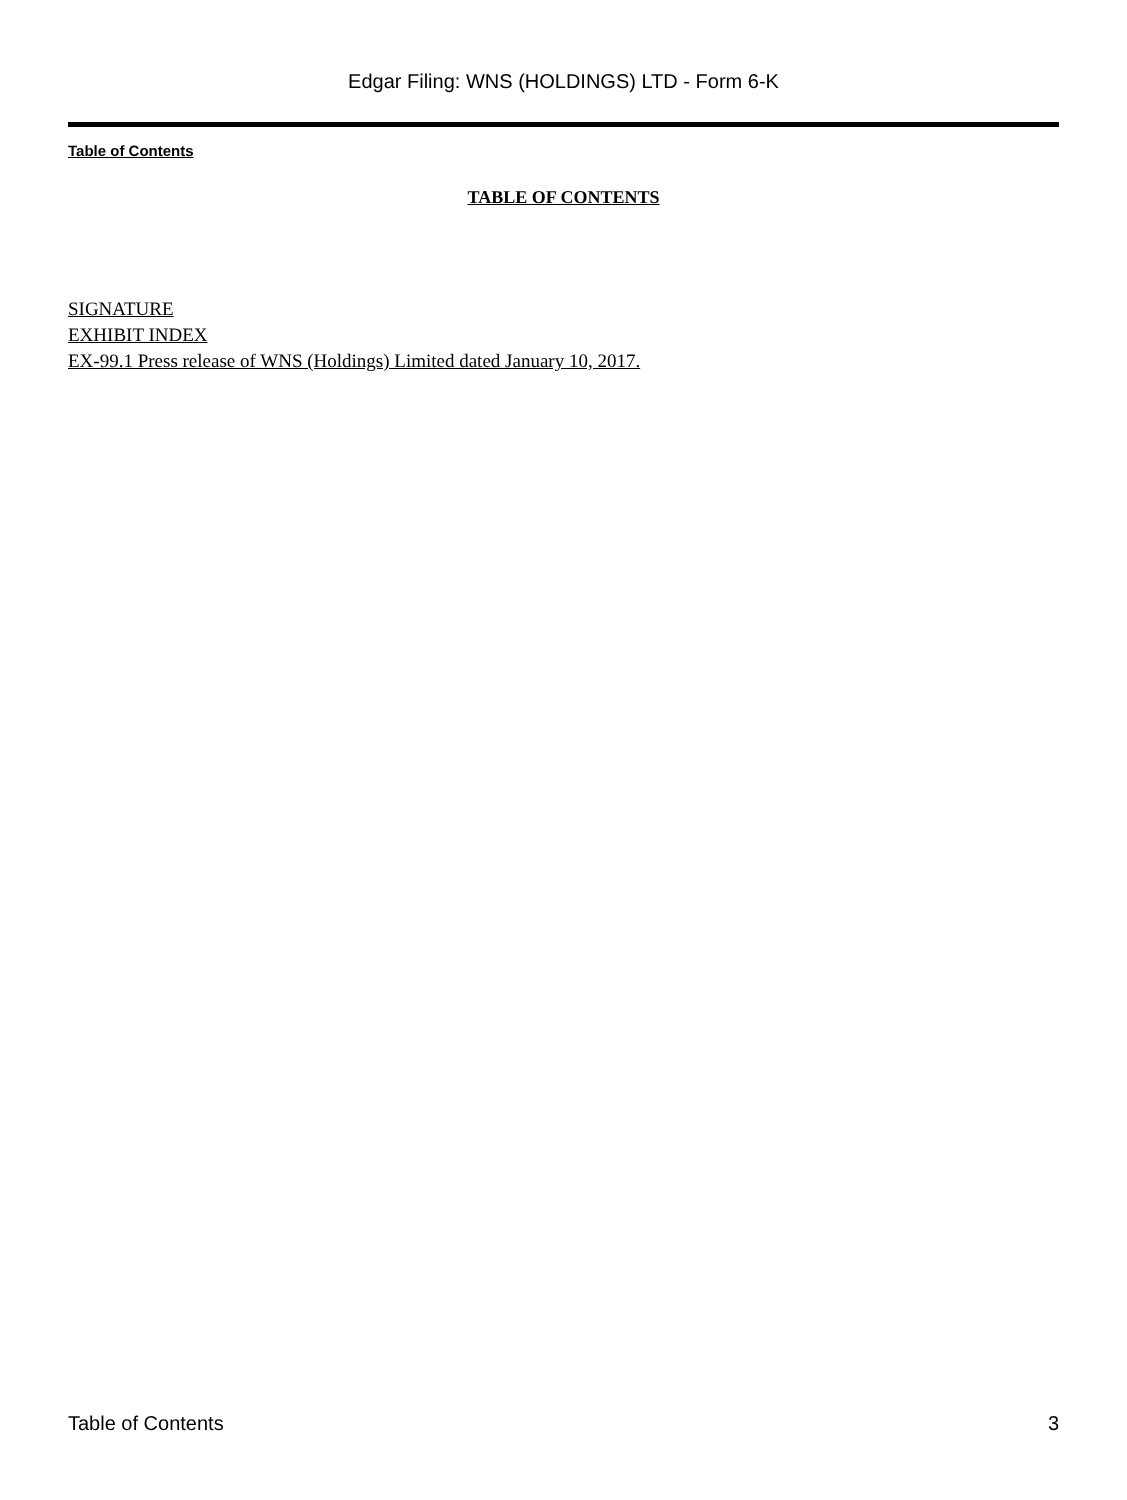Edgar Filing: WNS (HOLDINGS) LTD - Form 6-K
Table of Contents
TABLE OF CONTENTS
SIGNATURE
EXHIBIT INDEX
EX-99.1 Press release of WNS (Holdings) Limited dated January 10, 2017.
Table of Contents 3